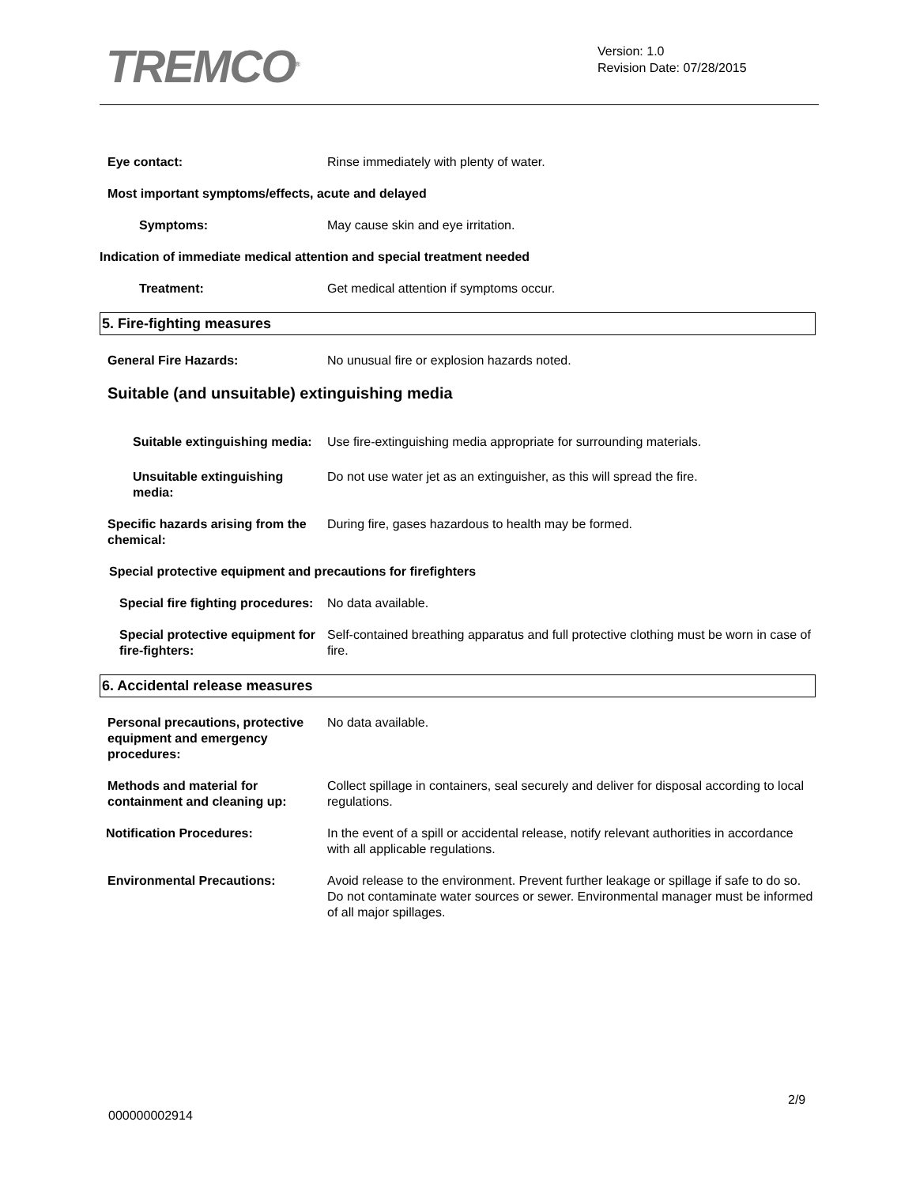TREMCO<sup>®</sup>
Version: 1.0
Revision Date: 07/28/2015
Eye contact: Rinse immediately with plenty of water.
Most important symptoms/effects, acute and delayed
Symptoms: May cause skin and eye irritation.
Indication of immediate medical attention and special treatment needed
Treatment: Get medical attention if symptoms occur.
5. Fire-fighting measures
General Fire Hazards: No unusual fire or explosion hazards noted.
Suitable (and unsuitable) extinguishing media
Suitable extinguishing media: Use fire-extinguishing media appropriate for surrounding materials.
Unsuitable extinguishing media:
Do not use water jet as an extinguisher, as this will spread the fire.
Specific hazards arising from the chemical:
During fire, gases hazardous to health may be formed.
Special protective equipment and precautions for firefighters
Special fire fighting procedures:
No data available.
Special protective equipment for fire-fighters:
Self-contained breathing apparatus and full protective clothing must be worn in case of fire.
6. Accidental release measures
Personal precautions, protective equipment and emergency procedures:
No data available.
Methods and material for containment and cleaning up:
Collect spillage in containers, seal securely and deliver for disposal according to local regulations.
Notification Procedures: In the event of a spill or accidental release, notify relevant authorities in accordance with all applicable regulations.
Environmental Precautions: Avoid release to the environment. Prevent further leakage or spillage if safe to do so. Do not contaminate water sources or sewer. Environmental manager must be informed of all major spillages.
2/9
000000002914